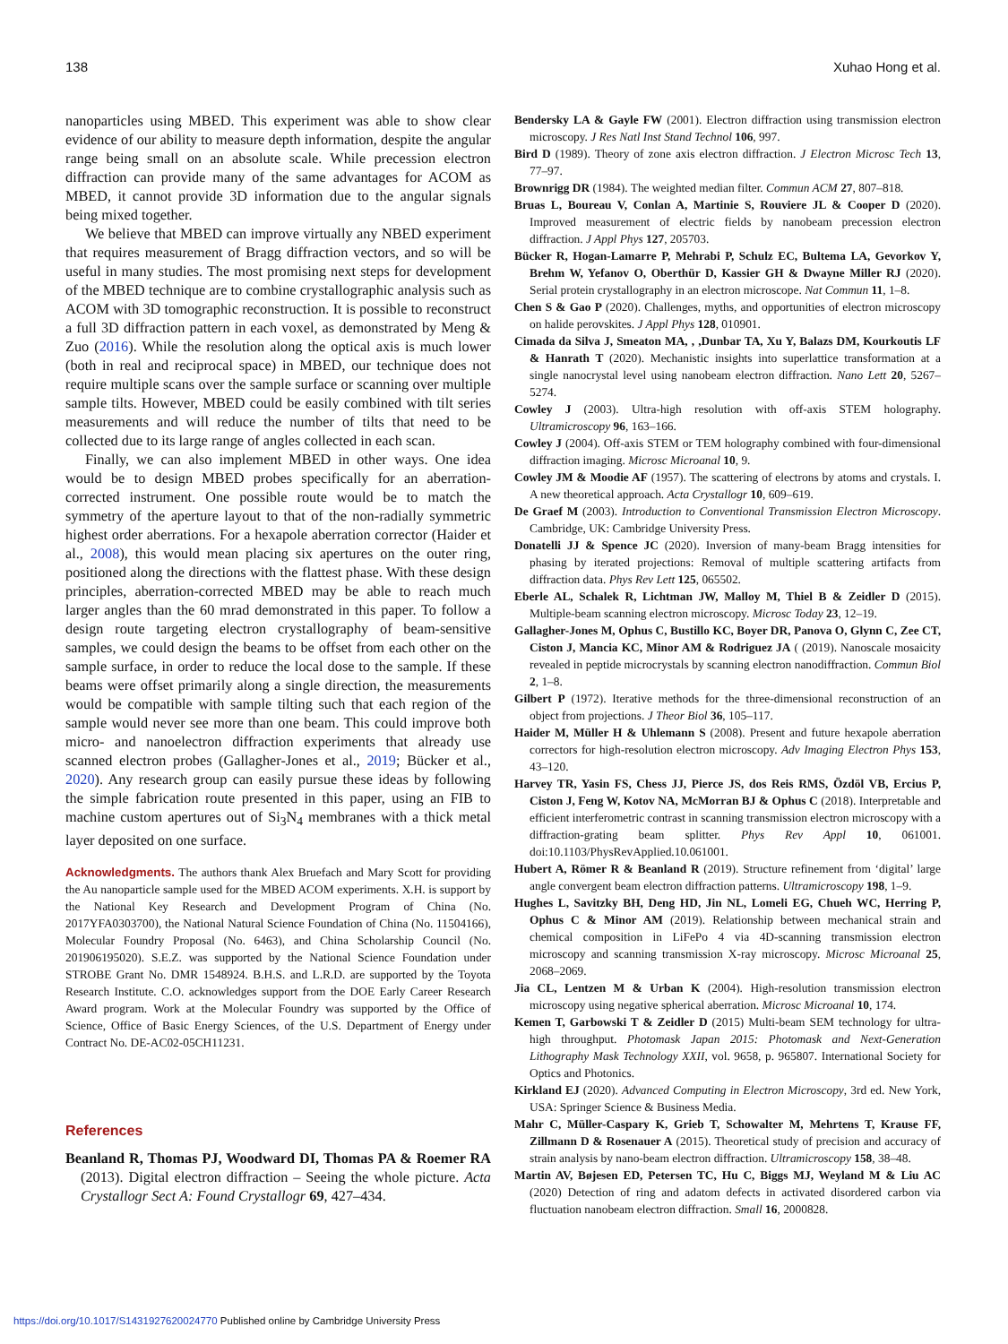138 Xuhao Hong et al.
nanoparticles using MBED. This experiment was able to show clear evidence of our ability to measure depth information, despite the angular range being small on an absolute scale. While precession electron diffraction can provide many of the same advantages for ACOM as MBED, it cannot provide 3D information due to the angular signals being mixed together.
We believe that MBED can improve virtually any NBED experiment that requires measurement of Bragg diffraction vectors, and so will be useful in many studies. The most promising next steps for development of the MBED technique are to combine crystallographic analysis such as ACOM with 3D tomographic reconstruction. It is possible to reconstruct a full 3D diffraction pattern in each voxel, as demonstrated by Meng & Zuo (2016). While the resolution along the optical axis is much lower (both in real and reciprocal space) in MBED, our technique does not require multiple scans over the sample surface or scanning over multiple sample tilts. However, MBED could be easily combined with tilt series measurements and will reduce the number of tilts that need to be collected due to its large range of angles collected in each scan.
Finally, we can also implement MBED in other ways. One idea would be to design MBED probes specifically for an aberration-corrected instrument. One possible route would be to match the symmetry of the aperture layout to that of the non-radially symmetric highest order aberrations. For a hexapole aberration corrector (Haider et al., 2008), this would mean placing six apertures on the outer ring, positioned along the directions with the flattest phase. With these design principles, aberration-corrected MBED may be able to reach much larger angles than the 60 mrad demonstrated in this paper. To follow a design route targeting electron crystallography of beam-sensitive samples, we could design the beams to be offset from each other on the sample surface, in order to reduce the local dose to the sample. If these beams were offset primarily along a single direction, the measurements would be compatible with sample tilting such that each region of the sample would never see more than one beam. This could improve both micro- and nanoelectron diffraction experiments that already use scanned electron probes (Gallagher-Jones et al., 2019; Bücker et al., 2020). Any research group can easily pursue these ideas by following the simple fabrication route presented in this paper, using an FIB to machine custom apertures out of Si<sub>3</sub>N<sub>4</sub> membranes with a thick metal layer deposited on one surface.
Acknowledgments. The authors thank Alex Bruefach and Mary Scott for providing the Au nanoparticle sample used for the MBED ACOM experiments. X.H. is support by the National Key Research and Development Program of China (No. 2017YFA0303700), the National Natural Science Foundation of China (No. 11504166), Molecular Foundry Proposal (No. 6463), and China Scholarship Council (No. 201906195020). S.E.Z. was supported by the National Science Foundation under STROBE Grant No. DMR 1548924. B.H.S. and L.R.D. are supported by the Toyota Research Institute. C.O. acknowledges support from the DOE Early Career Research Award program. Work at the Molecular Foundry was supported by the Office of Science, Office of Basic Energy Sciences, of the U.S. Department of Energy under Contract No. DE-AC02-05CH11231.
References
Beanland R, Thomas PJ, Woodward DI, Thomas PA & Roemer RA (2013). Digital electron diffraction – Seeing the whole picture. Acta Crystallogr Sect A: Found Crystallogr 69, 427–434.
Bendersky LA & Gayle FW (2001). Electron diffraction using transmission electron microscopy. J Res Natl Inst Stand Technol 106, 997.
Bird D (1989). Theory of zone axis electron diffraction. J Electron Microsc Tech 13, 77–97.
Brownrigg DR (1984). The weighted median filter. Commun ACM 27, 807–818.
Bruas L, Boureau V, Conlan A, Martinie S, Rouviere JL & Cooper D (2020). Improved measurement of electric fields by nanobeam precession electron diffraction. J Appl Phys 127, 205703.
Bücker R, Hogan-Lamarre P, Mehrabi P, Schulz EC, Bultema LA, Gevorkov Y, Brehm W, Yefanov O, Oberthür D, Kassier GH & Dwayne Miller RJ (2020). Serial protein crystallography in an electron microscope. Nat Commun 11, 1–8.
Chen S & Gao P (2020). Challenges, myths, and opportunities of electron microscopy on halide perovskites. J Appl Phys 128, 010901.
Cimada da Silva J, Smeaton MA, , ,Dunbar TA, Xu Y, Balazs DM, Kourkoutis LF & Hanrath T (2020). Mechanistic insights into superlattice transformation at a single nanocrystal level using nanobeam electron diffraction. Nano Lett 20, 5267–5274.
Cowley J (2003). Ultra-high resolution with off-axis STEM holography. Ultramicroscopy 96, 163–166.
Cowley J (2004). Off-axis STEM or TEM holography combined with four-dimensional diffraction imaging. Microsc Microanal 10, 9.
Cowley JM & Moodie AF (1957). The scattering of electrons by atoms and crystals. I. A new theoretical approach. Acta Crystallogr 10, 609–619.
De Graef M (2003). Introduction to Conventional Transmission Electron Microscopy. Cambridge, UK: Cambridge University Press.
Donatelli JJ & Spence JC (2020). Inversion of many-beam Bragg intensities for phasing by iterated projections: Removal of multiple scattering artifacts from diffraction data. Phys Rev Lett 125, 065502.
Eberle AL, Schalek R, Lichtman JW, Malloy M, Thiel B & Zeidler D (2015). Multiple-beam scanning electron microscopy. Microsc Today 23, 12–19.
Gallagher-Jones M, Ophus C, Bustillo KC, Boyer DR, Panova O, Glynn C, Zee CT, Ciston J, Mancia KC, Minor AM & Rodriguez JA ( (2019). Nanoscale mosaicity revealed in peptide microcrystals by scanning electron nanodiffraction. Commun Biol 2, 1–8.
Gilbert P (1972). Iterative methods for the three-dimensional reconstruction of an object from projections. J Theor Biol 36, 105–117.
Haider M, Müller H & Uhlemann S (2008). Present and future hexapole aberration correctors for high-resolution electron microscopy. Adv Imaging Electron Phys 153, 43–120.
Harvey TR, Yasin FS, Chess JJ, Pierce JS, dos Reis RMS, Özdöl VB, Ercius P, Ciston J, Feng W, Kotov NA, McMorran BJ & Ophus C (2018). Interpretable and efficient interferometric contrast in scanning transmission electron microscopy with a diffraction-grating beam splitter. Phys Rev Appl 10, 061001. doi:10.1103/PhysRevApplied.10.061001.
Hubert A, Römer R & Beanland R (2019). Structure refinement from ‘digital’ large angle convergent beam electron diffraction patterns. Ultramicroscopy 198, 1–9.
Hughes L, Savitzky BH, Deng HD, Jin NL, Lomeli EG, Chueh WC, Herring P, Ophus C & Minor AM (2019). Relationship between mechanical strain and chemical composition in LiFePo 4 via 4D-scanning transmission electron microscopy and scanning transmission X-ray microscopy. Microsc Microanal 25, 2068–2069.
Jia CL, Lentzen M & Urban K (2004). High-resolution transmission electron microscopy using negative spherical aberration. Microsc Microanal 10, 174.
Kemen T, Garbowski T & Zeidler D (2015) Multi-beam SEM technology for ultra-high throughput. Photomask Japan 2015: Photomask and Next-Generation Lithography Mask Technology XXII, vol. 9658, p. 965807. International Society for Optics and Photonics.
Kirkland EJ (2020). Advanced Computing in Electron Microscopy, 3rd ed. New York, USA: Springer Science & Business Media.
Mahr C, Müller-Caspary K, Grieb T, Schowalter M, Mehrtens T, Krause FF, Zillmann D & Rosenauer A (2015). Theoretical study of precision and accuracy of strain analysis by nano-beam electron diffraction. Ultramicroscopy 158, 38–48.
Martin AV, Bøjesen ED, Petersen TC, Hu C, Biggs MJ, Weyland M & Liu AC (2020) Detection of ring and adatom defects in activated disordered carbon via fluctuation nanobeam electron diffraction. Small 16, 2000828.
https://doi.org/10.1017/S1431927620024770 Published online by Cambridge University Press